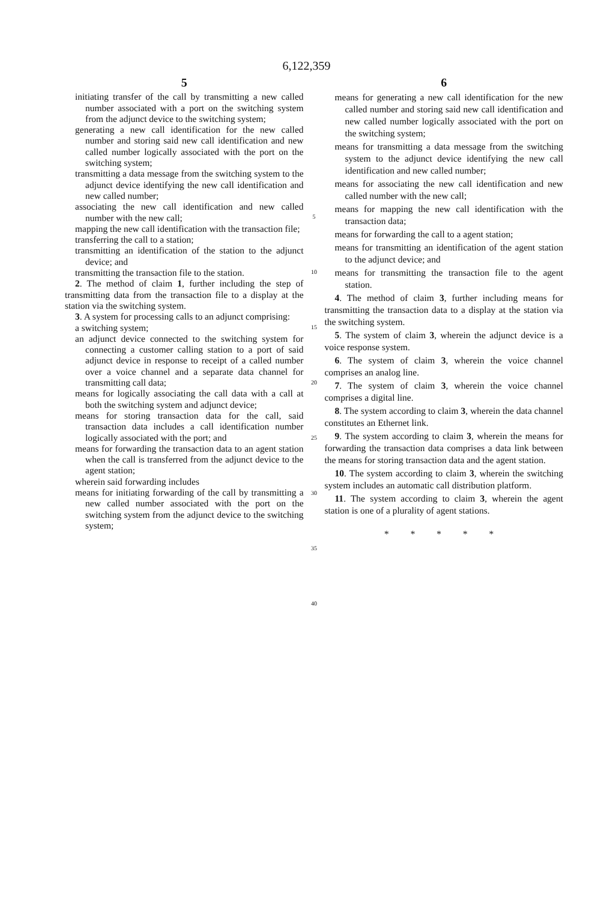6,122,359
5
initiating transfer of the call by transmitting a new called number associated with a port on the switching system from the adjunct device to the switching system;
generating a new call identification for the new called number and storing said new call identification and new called number logically associated with the port on the switching system;
transmitting a data message from the switching system to the adjunct device identifying the new call identification and new called number;
associating the new call identification and new called number with the new call;
mapping the new call identification with the transaction file;
transferring the call to a station;
transmitting an identification of the station to the adjunct device; and
transmitting the transaction file to the station.
2. The method of claim 1, further including the step of transmitting data from the transaction file to a display at the station via the switching system.
3. A system for processing calls to an adjunct comprising:
a switching system;
an adjunct device connected to the switching system for connecting a customer calling station to a port of said adjunct device in response to receipt of a called number over a voice channel and a separate data channel for transmitting call data;
means for logically associating the call data with a call at both the switching system and adjunct device;
means for storing transaction data for the call, said transaction data includes a call identification number logically associated with the port; and
means for forwarding the transaction data to an agent station when the call is transferred from the adjunct device to the agent station;
wherein said forwarding includes
means for initiating forwarding of the call by transmitting a new called number associated with the port on the switching system from the adjunct device to the switching system;
5
10
15
20
25
30
35
40
6
means for generating a new call identification for the new called number and storing said new call identification and new called number logically associated with the port on the switching system;
means for transmitting a data message from the switching system to the adjunct device identifying the new call identification and new called number;
means for associating the new call identification and new called number with the new call;
means for mapping the new call identification with the transaction data;
means for forwarding the call to a agent station;
means for transmitting an identification of the agent station to the adjunct device; and
means for transmitting the transaction file to the agent station.
4. The method of claim 3, further including means for transmitting the transaction data to a display at the station via the switching system.
5. The system of claim 3, wherein the adjunct device is a voice response system.
6. The system of claim 3, wherein the voice channel comprises an analog line.
7. The system of claim 3, wherein the voice channel comprises a digital line.
8. The system according to claim 3, wherein the data channel constitutes an Ethernet link.
9. The system according to claim 3, wherein the means for forwarding the transaction data comprises a data link between the means for storing transaction data and the agent station.
10. The system according to claim 3, wherein the switching system includes an automatic call distribution platform.
11. The system according to claim 3, wherein the agent station is one of a plurality of agent stations.
* * * * *